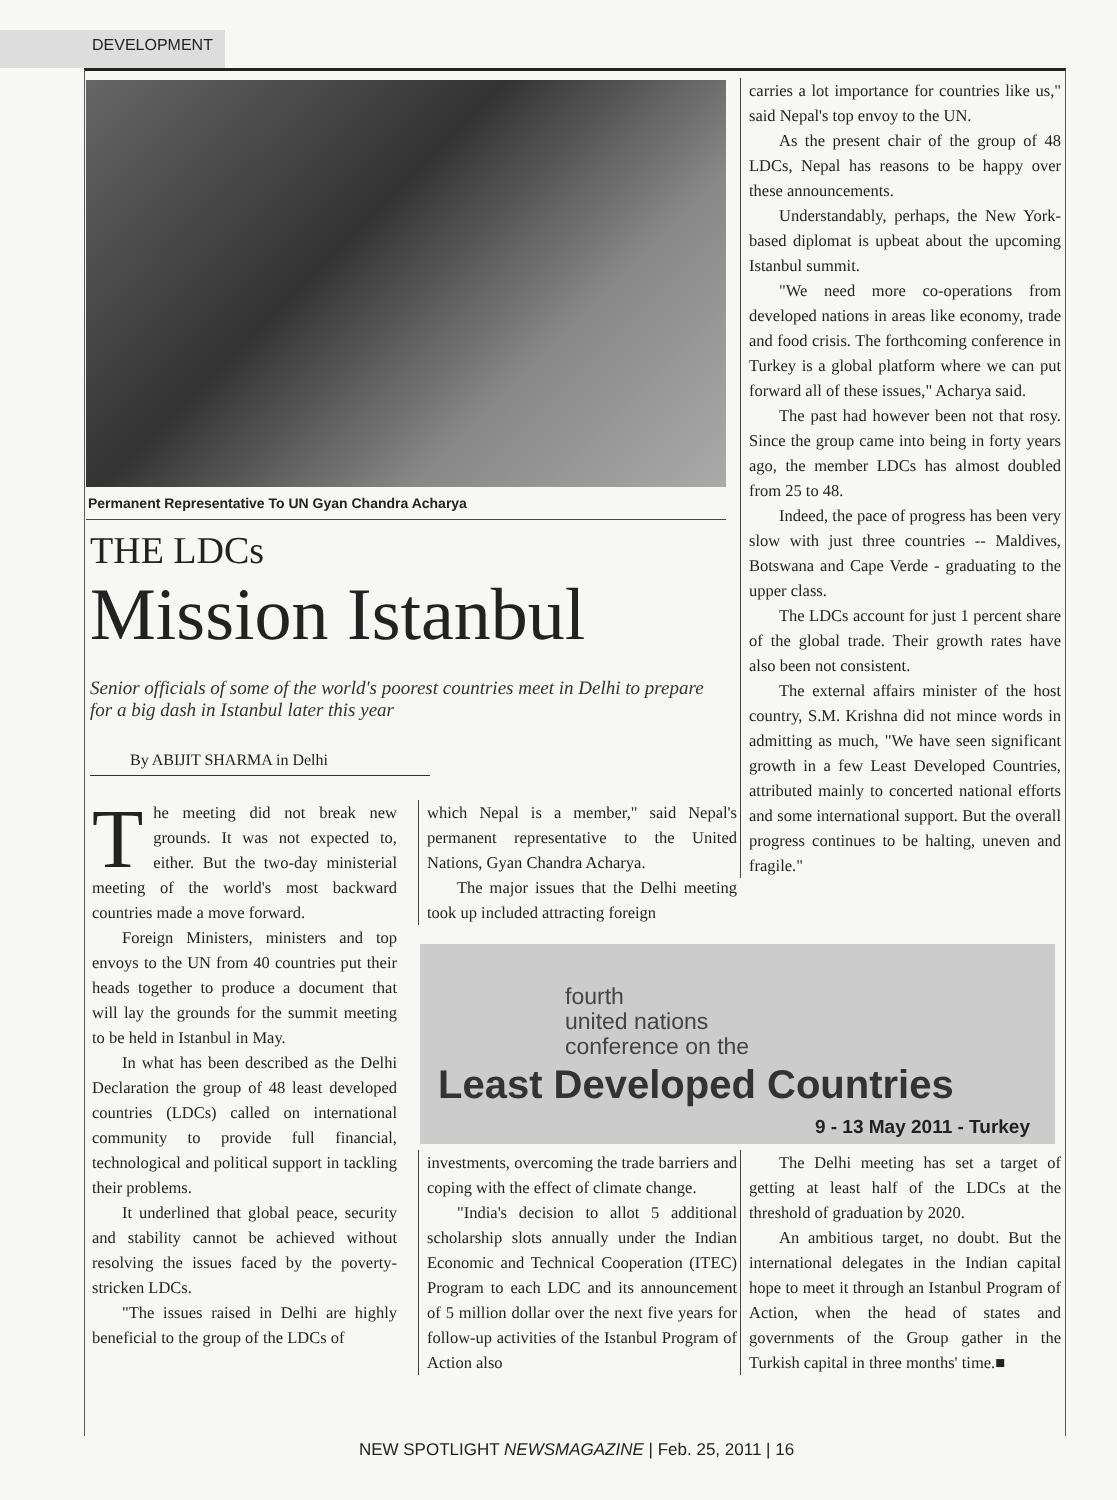DEVELOPMENT
Permanent Representative To UN Gyan Chandra Acharya
THE LDCs
Mission Istanbul
Senior officials of some of the world's poorest countries meet in Delhi to prepare for a big dash in Istanbul later this year
By ABIJIT SHARMA in Delhi
The meeting did not break new grounds. It was not expected to, either. But the two-day ministerial meeting of the world's most backward countries made a move forward.
Foreign Ministers, ministers and top envoys to the UN from 40 countries put their heads together to produce a document that will lay the grounds for the summit meeting to be held in Istanbul in May.
In what has been described as the Delhi Declaration the group of 48 least developed countries (LDCs) called on international community to provide full financial, technological and political support in tackling their problems.
It underlined that global peace, security and stability cannot be achieved without resolving the issues faced by the poverty-stricken LDCs.
"The issues raised in Delhi are highly beneficial to the group of the LDCs of
which Nepal is a member," said Nepal's permanent representative to the United Nations, Gyan Chandra Acharya.
The major issues that the Delhi meeting took up included attracting foreign
carries a lot importance for countries like us," said Nepal's top envoy to the UN.
As the present chair of the group of 48 LDCs, Nepal has reasons to be happy over these announcements.
Understandably, perhaps, the New York-based diplomat is upbeat about the upcoming Istanbul summit.
"We need more co-operations from developed nations in areas like economy, trade and food crisis. The forthcoming conference in Turkey is a global platform where we can put forward all of these issues," Acharya said.
The past had however been not that rosy. Since the group came into being in forty years ago, the member LDCs has almost doubled from 25 to 48.
Indeed, the pace of progress has been very slow with just three countries -- Maldives, Botswana and Cape Verde - graduating to the upper class.
The LDCs account for just 1 percent share of the global trade. Their growth rates have also been not consistent.
The external affairs minister of the host country, S.M. Krishna did not mince words in admitting as much, "We have seen significant growth in a few Least Developed Countries, attributed mainly to concerted national efforts and some international support. But the overall progress continues to be halting, uneven and fragile."
fourth
united nations
conference on the
Least Developed Countries
9 - 13 May 2011 - Turkey
investments, overcoming the trade barriers and coping with the effect of climate change.
"India's decision to allot 5 additional scholarship slots annually under the Indian Economic and Technical Cooperation (ITEC) Program to each LDC and its announcement of 5 million dollar over the next five years for follow-up activities of the Istanbul Program of Action also
The Delhi meeting has set a target of getting at least half of the LDCs at the threshold of graduation by 2020.
An ambitious target, no doubt. But the international delegates in the Indian capital hope to meet it through an Istanbul Program of Action, when the head of states and governments of the Group gather in the Turkish capital in three months' time.■
NEW SPOTLIGHT NEWSMAGAZINE | Feb. 25, 2011 | 16